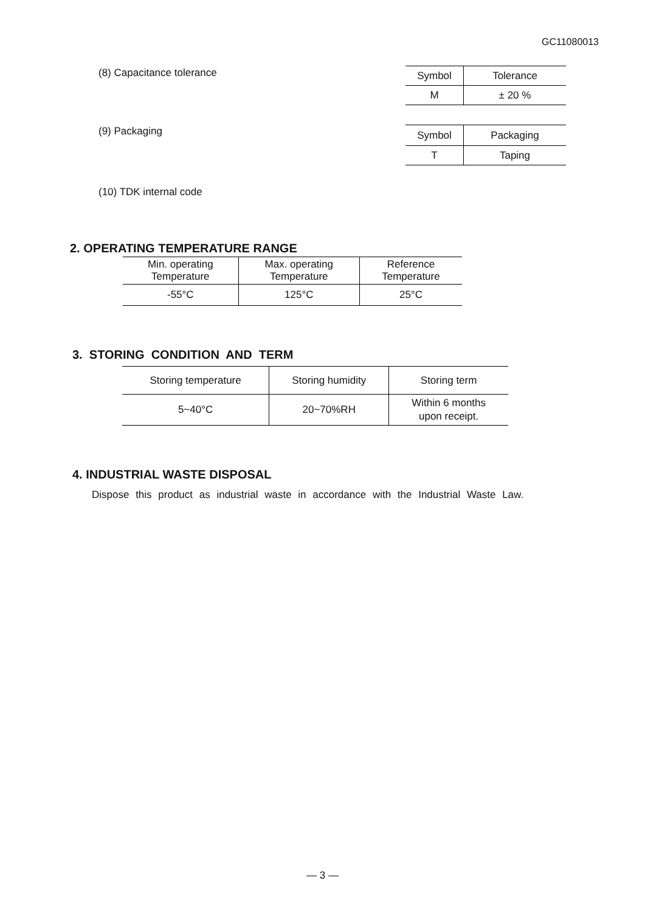GC11080013
(8) Capacitance tolerance
| Symbol | Tolerance |
| --- | --- |
| M | ± 20 % |
(9) Packaging
| Symbol | Packaging |
| --- | --- |
| T | Taping |
(10) TDK internal code
2. OPERATING TEMPERATURE RANGE
| Min. operating Temperature | Max. operating Temperature | Reference Temperature |
| --- | --- | --- |
| -55°C | 125°C | 25°C |
3. STORING CONDITION AND TERM
| Storing temperature | Storing humidity | Storing term |
| --- | --- | --- |
| 5~40°C | 20~70%RH | Within 6 months upon receipt. |
4. INDUSTRIAL WASTE DISPOSAL
Dispose this product as industrial waste in accordance with the Industrial Waste Law.
— 3 —